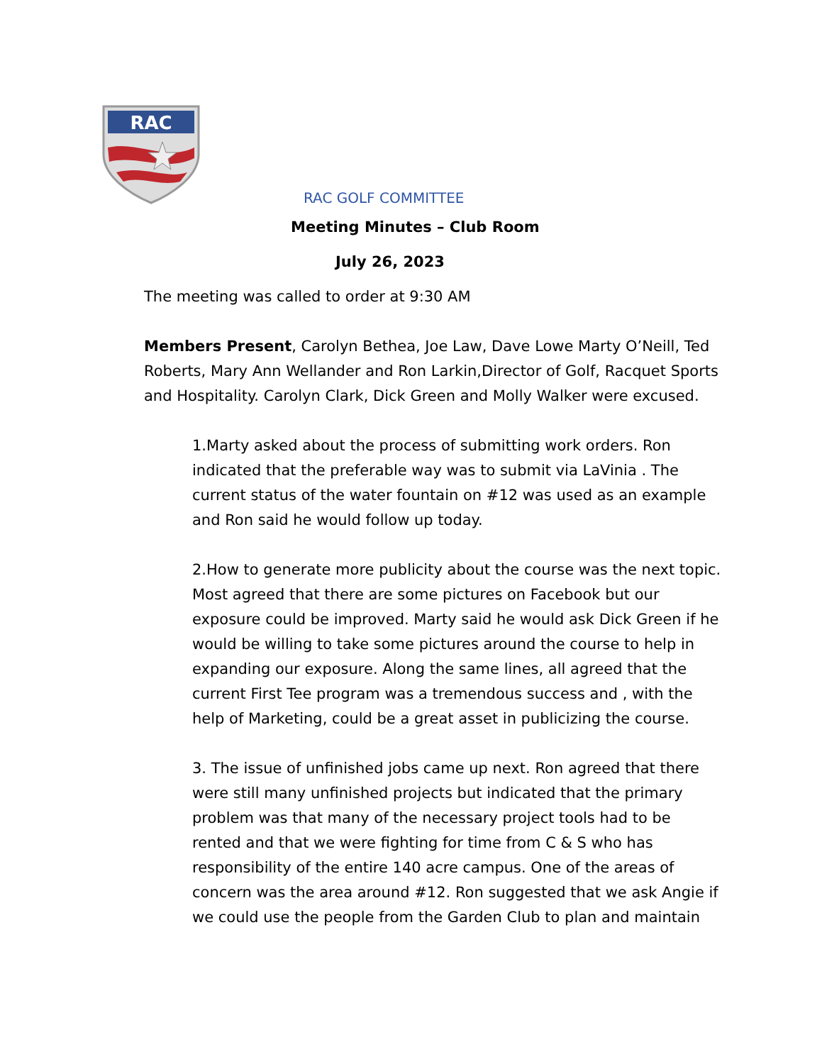RAC
RAC GOLF COMMITTEE
Meeting Minutes – Club Room
July 26, 2023
The meeting was called to order at 9:30 AM
Members Present, Carolyn Bethea, Joe Law, Dave Lowe Marty O’Neill, Ted Roberts, Mary Ann Wellander and Ron Larkin,Director of Golf, Racquet Sports and Hospitality. Carolyn Clark, Dick Green and Molly Walker were excused.
1.Marty asked about the process of submitting work orders. Ron indicated that the preferable way was to submit via LaVinia . The current status of the water fountain on #12 was used as an example and Ron said he would follow up today.
2.How to generate more publicity about the course was the next topic. Most agreed that there are some pictures on Facebook but our exposure could be improved. Marty said he would ask Dick Green if he would be willing to take some pictures around the course to help in expanding our exposure. Along the same lines, all agreed that the current First Tee program was a tremendous success and , with the help of Marketing, could be a great asset in publicizing the course.
3. The issue of unfinished jobs came up next. Ron agreed that there were still many unfinished projects but indicated that the primary problem was that many of the necessary project tools had to be rented and that we were fighting for time from C & S who has responsibility of the entire 140 acre campus. One of the areas of concern was the area around #12. Ron suggested that we ask Angie if we could use the people from the Garden Club to plan and maintain